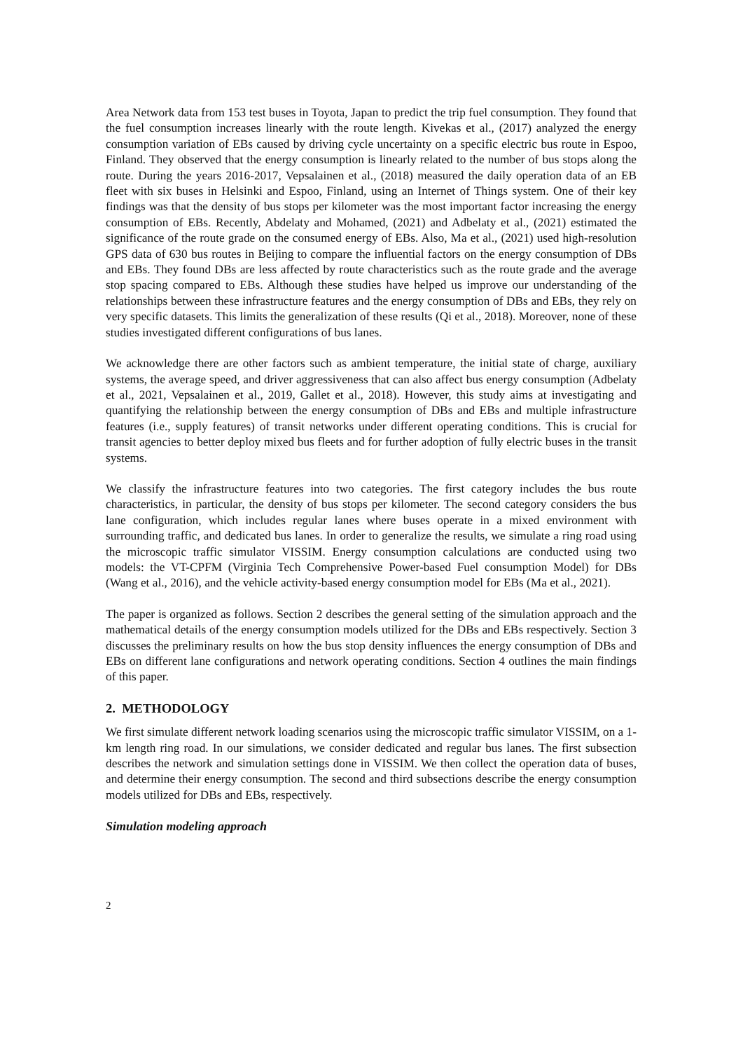Area Network data from 153 test buses in Toyota, Japan to predict the trip fuel consumption. They found that the fuel consumption increases linearly with the route length. Kivekas et al., (2017) analyzed the energy consumption variation of EBs caused by driving cycle uncertainty on a specific electric bus route in Espoo, Finland. They observed that the energy consumption is linearly related to the number of bus stops along the route. During the years 2016-2017, Vepsalainen et al., (2018) measured the daily operation data of an EB fleet with six buses in Helsinki and Espoo, Finland, using an Internet of Things system. One of their key findings was that the density of bus stops per kilometer was the most important factor increasing the energy consumption of EBs. Recently, Abdelaty and Mohamed, (2021) and Adbelaty et al., (2021) estimated the significance of the route grade on the consumed energy of EBs. Also, Ma et al., (2021) used high-resolution GPS data of 630 bus routes in Beijing to compare the influential factors on the energy consumption of DBs and EBs. They found DBs are less affected by route characteristics such as the route grade and the average stop spacing compared to EBs. Although these studies have helped us improve our understanding of the relationships between these infrastructure features and the energy consumption of DBs and EBs, they rely on very specific datasets. This limits the generalization of these results (Qi et al., 2018). Moreover, none of these studies investigated different configurations of bus lanes.
We acknowledge there are other factors such as ambient temperature, the initial state of charge, auxiliary systems, the average speed, and driver aggressiveness that can also affect bus energy consumption (Adbelaty et al., 2021, Vepsalainen et al., 2019, Gallet et al., 2018). However, this study aims at investigating and quantifying the relationship between the energy consumption of DBs and EBs and multiple infrastructure features (i.e., supply features) of transit networks under different operating conditions. This is crucial for transit agencies to better deploy mixed bus fleets and for further adoption of fully electric buses in the transit systems.
We classify the infrastructure features into two categories. The first category includes the bus route characteristics, in particular, the density of bus stops per kilometer. The second category considers the bus lane configuration, which includes regular lanes where buses operate in a mixed environment with surrounding traffic, and dedicated bus lanes. In order to generalize the results, we simulate a ring road using the microscopic traffic simulator VISSIM. Energy consumption calculations are conducted using two models: the VT-CPFM (Virginia Tech Comprehensive Power-based Fuel consumption Model) for DBs (Wang et al., 2016), and the vehicle activity-based energy consumption model for EBs (Ma et al., 2021).
The paper is organized as follows. Section 2 describes the general setting of the simulation approach and the mathematical details of the energy consumption models utilized for the DBs and EBs respectively. Section 3 discusses the preliminary results on how the bus stop density influences the energy consumption of DBs and EBs on different lane configurations and network operating conditions. Section 4 outlines the main findings of this paper.
2. METHODOLOGY
We first simulate different network loading scenarios using the microscopic traffic simulator VISSIM, on a 1-km length ring road. In our simulations, we consider dedicated and regular bus lanes. The first subsection describes the network and simulation settings done in VISSIM. We then collect the operation data of buses, and determine their energy consumption. The second and third subsections describe the energy consumption models utilized for DBs and EBs, respectively.
Simulation modeling approach
2